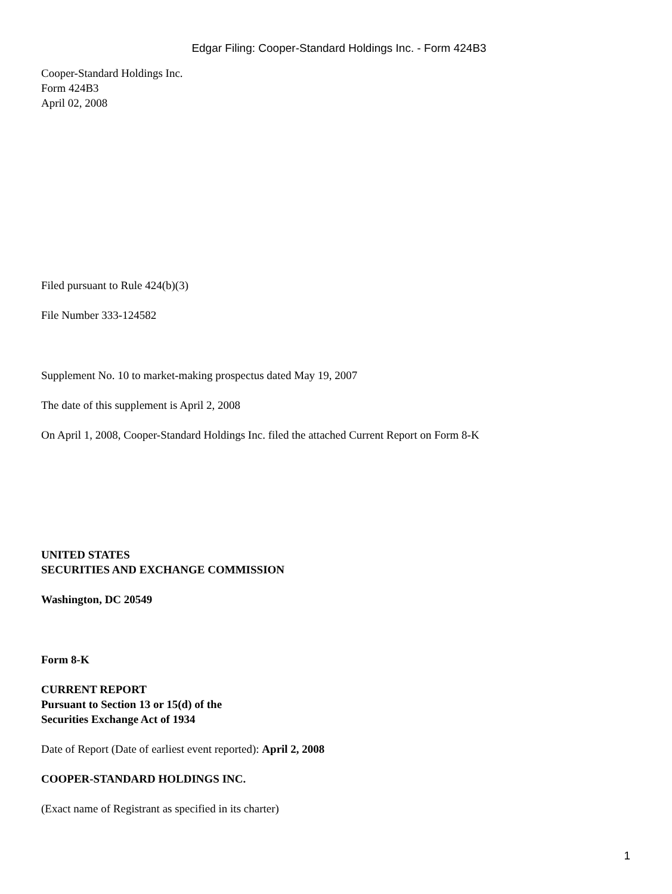Edgar Filing: Cooper-Standard Holdings Inc. - Form 424B3
Cooper-Standard Holdings Inc.
Form 424B3
April 02, 2008
Filed pursuant to Rule 424(b)(3)
File Number 333-124582
Supplement No. 10 to market-making prospectus dated May 19, 2007
The date of this supplement is April 2, 2008
On April 1, 2008, Cooper-Standard Holdings Inc. filed the attached Current Report on Form 8-K
UNITED STATES
SECURITIES AND EXCHANGE COMMISSION
Washington, DC 20549
Form 8-K
CURRENT REPORT
Pursuant to Section 13 or 15(d) of the
Securities Exchange Act of 1934
Date of Report (Date of earliest event reported): April 2, 2008
COOPER-STANDARD HOLDINGS INC.
(Exact name of Registrant as specified in its charter)
1